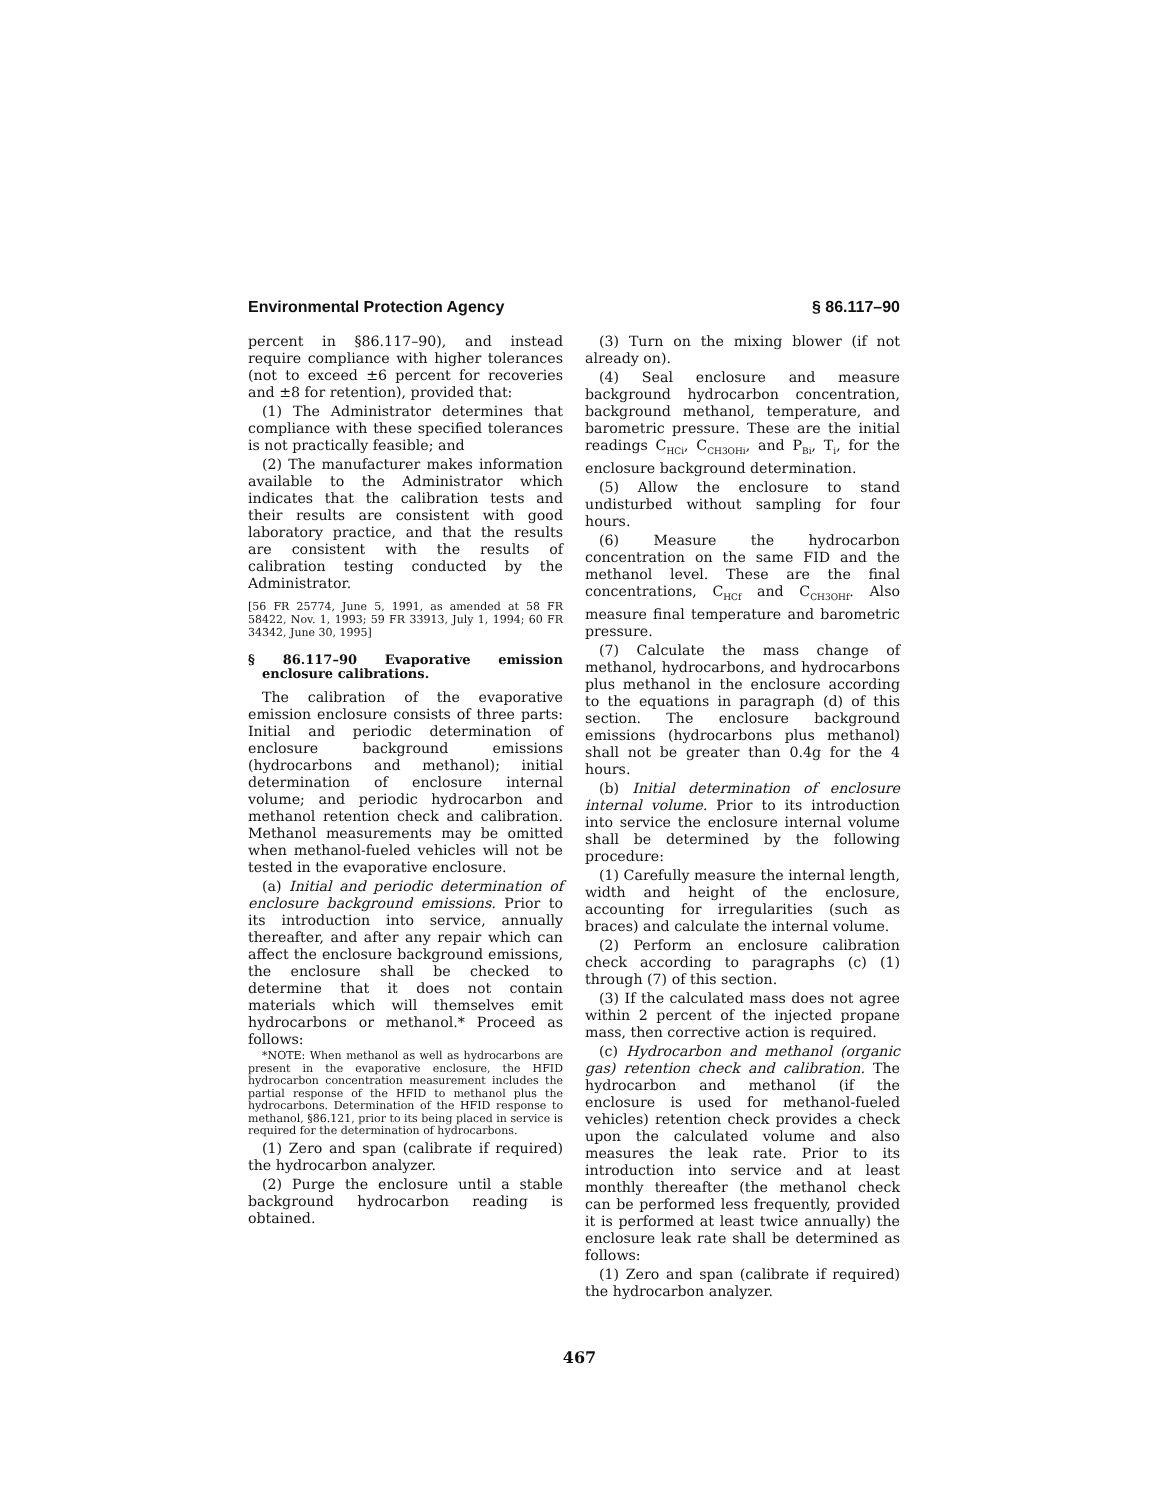Environmental Protection Agency § 86.117–90
percent in §86.117–90), and instead require compliance with higher tolerances (not to exceed ±6 percent for recoveries and ±8 for retention), provided that:
(1) The Administrator determines that compliance with these specified tolerances is not practically feasible; and
(2) The manufacturer makes information available to the Administrator which indicates that the calibration tests and their results are consistent with good laboratory practice, and that the results are consistent with the results of calibration testing conducted by the Administrator.
[56 FR 25774, June 5, 1991, as amended at 58 FR 58422, Nov. 1, 1993; 59 FR 33913, July 1, 1994; 60 FR 34342, June 30, 1995]
§ 86.117–90 Evaporative emission enclosure calibrations.
The calibration of the evaporative emission enclosure consists of three parts: Initial and periodic determination of enclosure background emissions (hydrocarbons and methanol); initial determination of enclosure internal volume; and periodic hydrocarbon and methanol retention check and calibration. Methanol measurements may be omitted when methanol-fueled vehicles will not be tested in the evaporative enclosure.
(a) Initial and periodic determination of enclosure background emissions. Prior to its introduction into service, annually thereafter, and after any repair which can affect the enclosure background emissions, the enclosure shall be checked to determine that it does not contain materials which will themselves emit hydrocarbons or methanol.* Proceed as follows:
*NOTE: When methanol as well as hydrocarbons are present in the evaporative enclosure, the HFID hydrocarbon concentration measurement includes the partial response of the HFID to methanol plus the hydrocarbons. Determination of the HFID response to methanol, §86.121, prior to its being placed in service is required for the determination of hydrocarbons.
(1) Zero and span (calibrate if required) the hydrocarbon analyzer.
(2) Purge the enclosure until a stable background hydrocarbon reading is obtained.
(3) Turn on the mixing blower (if not already on).
(4) Seal enclosure and measure background hydrocarbon concentration, background methanol, temperature, and barometric pressure. These are the initial readings C<sub>HCi</sub>, C<sub>CH3OHi</sub>, and P<sub>Bi</sub>, T<sub>i</sub>, for the enclosure background determination.
(5) Allow the enclosure to stand undisturbed without sampling for four hours.
(6) Measure the hydrocarbon concentration on the same FID and the methanol level. These are the final concentrations, C<sub>HCf</sub> and C<sub>CH3OHf</sub>. Also measure final temperature and barometric pressure.
(7) Calculate the mass change of methanol, hydrocarbons, and hydrocarbons plus methanol in the enclosure according to the equations in paragraph (d) of this section. The enclosure background emissions (hydrocarbons plus methanol) shall not be greater than 0.4g for the 4 hours.
(b) Initial determination of enclosure internal volume. Prior to its introduction into service the enclosure internal volume shall be determined by the following procedure:
(1) Carefully measure the internal length, width and height of the enclosure, accounting for irregularities (such as braces) and calculate the internal volume.
(2) Perform an enclosure calibration check according to paragraphs (c) (1) through (7) of this section.
(3) If the calculated mass does not agree within 2 percent of the injected propane mass, then corrective action is required.
(c) Hydrocarbon and methanol (organic gas) retention check and calibration. The hydrocarbon and methanol (if the enclosure is used for methanol-fueled vehicles) retention check provides a check upon the calculated volume and also measures the leak rate. Prior to its introduction into service and at least monthly thereafter (the methanol check can be performed less frequently, provided it is performed at least twice annually) the enclosure leak rate shall be determined as follows:
(1) Zero and span (calibrate if required) the hydrocarbon analyzer.
467